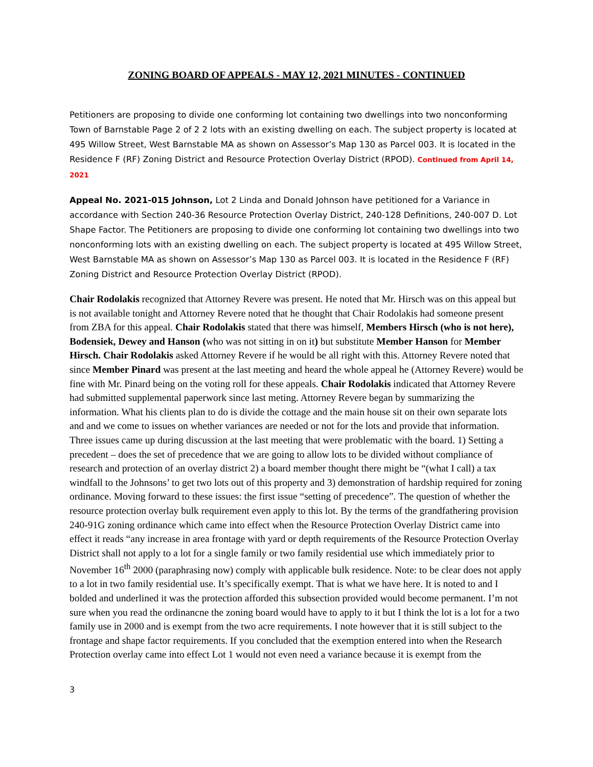ZONING BOARD OF APPEALS - MAY 12, 2021 MINUTES - CONTINUED
Petitioners are proposing to divide one conforming lot containing two dwellings into two nonconforming Town of Barnstable Page 2 of 2 2 lots with an existing dwelling on each. The subject property is located at 495 Willow Street, West Barnstable MA as shown on Assessor’s Map 130 as Parcel 003. It is located in the Residence F (RF) Zoning District and Resource Protection Overlay District (RPOD). Continued from April 14, 2021
Appeal No. 2021-015 Johnson, Lot 2 Linda and Donald Johnson have petitioned for a Variance in accordance with Section 240-36 Resource Protection Overlay District, 240-128 Definitions, 240-007 D. Lot Shape Factor. The Petitioners are proposing to divide one conforming lot containing two dwellings into two nonconforming lots with an existing dwelling on each. The subject property is located at 495 Willow Street, West Barnstable MA as shown on Assessor’s Map 130 as Parcel 003. It is located in the Residence F (RF) Zoning District and Resource Protection Overlay District (RPOD).
Chair Rodolakis recognized that Attorney Revere was present. He noted that Mr. Hirsch was on this appeal but is not available tonight and Attorney Revere noted that he thought that Chair Rodolakis had someone present from ZBA for this appeal. Chair Rodolakis stated that there was himself, Members Hirsch (who is not here), Bodensiek, Dewey and Hanson (who was not sitting in on it) but substitute Member Hanson for Member Hirsch. Chair Rodolakis asked Attorney Revere if he would be all right with this. Attorney Revere noted that since Member Pinard was present at the last meeting and heard the whole appeal he (Attorney Revere) would be fine with Mr. Pinard being on the voting roll for these appeals. Chair Rodolakis indicated that Attorney Revere had submitted supplemental paperwork since last meting. Attorney Revere began by summarizing the information. What his clients plan to do is divide the cottage and the main house sit on their own separate lots and and we come to issues on whether variances are needed or not for the lots and provide that information. Three issues came up during discussion at the last meeting that were problematic with the board. 1) Setting a precedent – does the set of precedence that we are going to allow lots to be divided without compliance of research and protection of an overlay district 2) a board member thought there might be “(what I call) a tax windfall to the Johnsons’ to get two lots out of this property and 3) demonstration of hardship required for zoning ordinance. Moving forward to these issues: the first issue “setting of precedence”. The question of whether the resource protection overlay bulk requirement even apply to this lot. By the terms of the grandfathering provision 240-91G zoning ordinance which came into effect when the Resource Protection Overlay District came into effect it reads “any increase in area frontage with yard or depth requirements of the Resource Protection Overlay District shall not apply to a lot for a single family or two family residential use which immediately prior to November 16<sup>th</sup> 2000 (paraphrasing now) comply with applicable bulk residence. Note: to be clear does not apply to a lot in two family residential use. It’s specifically exempt. That is what we have here. It is noted to and I bolded and underlined it was the protection afforded this subsection provided would become permanent. I’m not sure when you read the ordinancne the zoning board would have to apply to it but I think the lot is a lot for a two family use in 2000 and is exempt from the two acre requirements. I note however that it is still subject to the frontage and shape factor requirements. If you concluded that the exemption entered into when the Research Protection overlay came into effect Lot 1 would not even need a variance because it is exempt from the
3